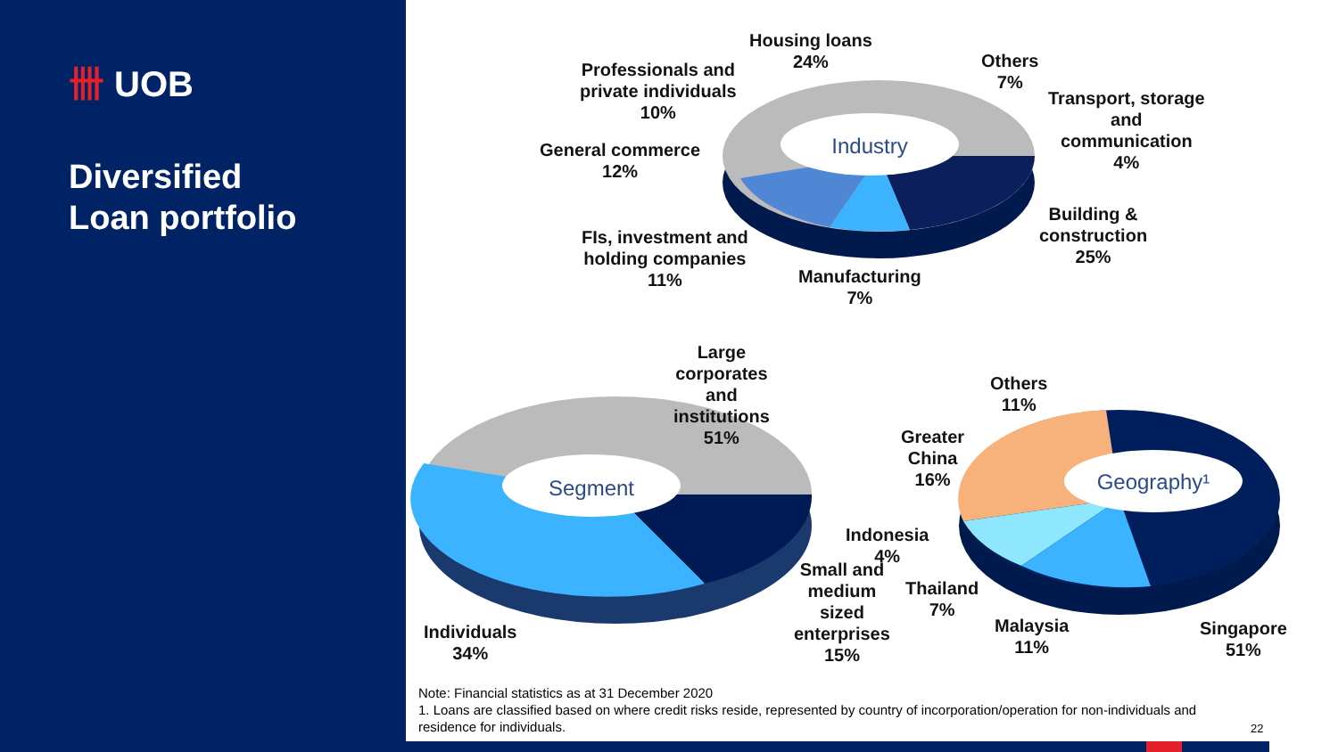卌 UOB
Diversified
Loan portfolio
Industry
Segment
Geography¹
Housing loans
24%
Professionals and
private individuals
10%
Others
7%
Transport, storage
and
communication
4%
General commerce
12%
Building &
construction
25%
FIs, investment and
holding companies
11%
Manufacturing
7%
Large
corporates
and
institutions
51%
Others
11%
Greater
China
16%
Indonesia
4%
Small and
medium
sized
enterprises
15%
Thailand
7%
Malaysia
11%
Singapore
51%
Individuals
34%
Note: Financial statistics as at 31 December 2020
1. Loans are classified based on where credit risks reside, represented by country of incorporation/operation for non-individuals and residence for individuals.
22